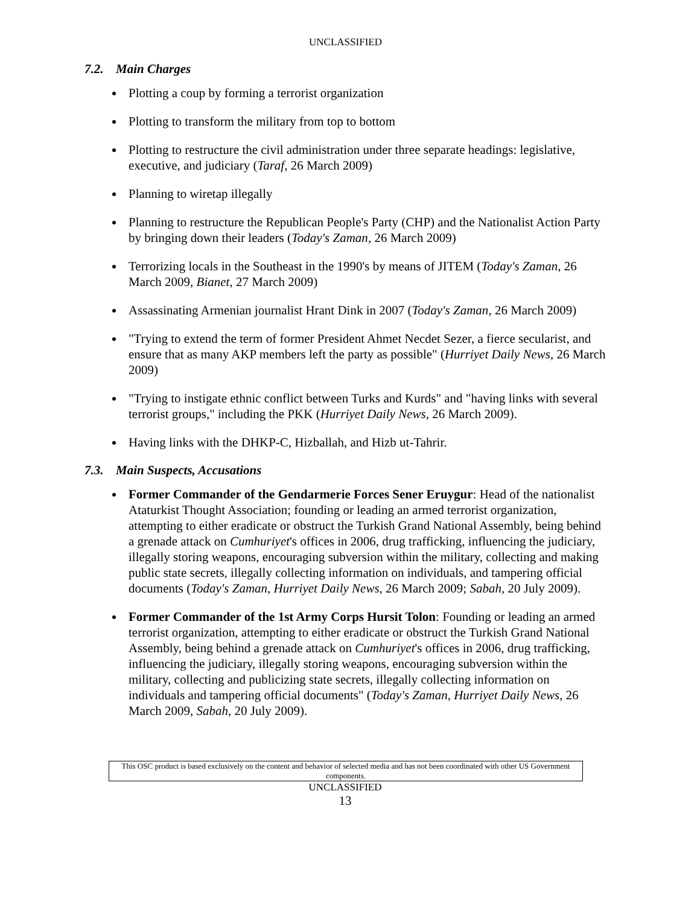UNCLASSIFIED
7.2. Main Charges
Plotting a coup by forming a terrorist organization
Plotting to transform the military from top to bottom
Plotting to restructure the civil administration under three separate headings: legislative, executive, and judiciary (Taraf, 26 March 2009)
Planning to wiretap illegally
Planning to restructure the Republican People's Party (CHP) and the Nationalist Action Party by bringing down their leaders (Today's Zaman, 26 March 2009)
Terrorizing locals in the Southeast in the 1990's by means of JITEM (Today's Zaman, 26 March 2009, Bianet, 27 March 2009)
Assassinating Armenian journalist Hrant Dink in 2007 (Today's Zaman, 26 March 2009)
"Trying to extend the term of former President Ahmet Necdet Sezer, a fierce secularist, and ensure that as many AKP members left the party as possible" (Hurriyet Daily News, 26 March 2009)
"Trying to instigate ethnic conflict between Turks and Kurds" and "having links with several terrorist groups," including the PKK (Hurriyet Daily News, 26 March 2009).
Having links with the DHKP-C, Hizballah, and Hizb ut-Tahrir.
7.3. Main Suspects, Accusations
Former Commander of the Gendarmerie Forces Sener Eruygur: Head of the nationalist Ataturkist Thought Association; founding or leading an armed terrorist organization, attempting to either eradicate or obstruct the Turkish Grand National Assembly, being behind a grenade attack on Cumhuriyet's offices in 2006, drug trafficking, influencing the judiciary, illegally storing weapons, encouraging subversion within the military, collecting and making public state secrets, illegally collecting information on individuals, and tampering official documents (Today's Zaman, Hurriyet Daily News, 26 March 2009; Sabah, 20 July 2009).
Former Commander of the 1st Army Corps Hursit Tolon: Founding or leading an armed terrorist organization, attempting to either eradicate or obstruct the Turkish Grand National Assembly, being behind a grenade attack on Cumhuriyet's offices in 2006, drug trafficking, influencing the judiciary, illegally storing weapons, encouraging subversion within the military, collecting and publicizing state secrets, illegally collecting information on individuals and tampering official documents" (Today's Zaman, Hurriyet Daily News, 26 March 2009, Sabah, 20 July 2009).
This OSC product is based exclusively on the content and behavior of selected media and has not been coordinated with other US Government components.
UNCLASSIFIED
13